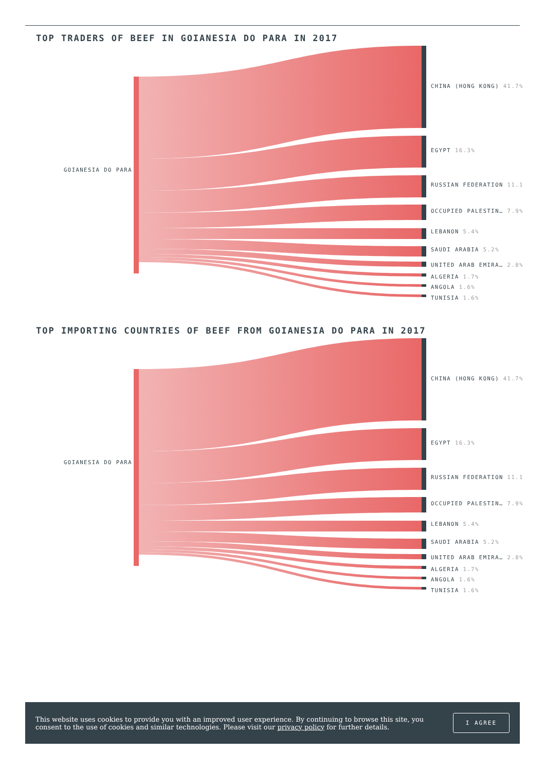TOP TRADERS OF BEEF IN GOIANESIA DO PARA IN 2017
GOIANESIA DO PARA
CHINA (HONG KONG) 41.7%
EGYPT 16.3%
RUSSIAN FEDERATION 11.1
OCCUPIED PALESTIN… 7.9%
LEBANON 5.4%
SAUDI ARABIA 5.2%
UNITED ARAB EMIRA… 2.8%
ALGERIA 1.7%
ANGOLA 1.6%
TUNISIA 1.6%
TOP IMPORTING COUNTRIES OF BEEF FROM GOIANESIA DO PARA IN 2017
GOIANESIA DO PARA
CHINA (HONG KONG) 41.7%
EGYPT 16.3%
RUSSIAN FEDERATION 11.1
OCCUPIED PALESTIN… 7.9%
LEBANON 5.4%
SAUDI ARABIA 5.2%
UNITED ARAB EMIRA… 2.8%
ALGERIA 1.7%
ANGOLA 1.6%
TUNISIA 1.6%
This website uses cookies to provide you with an improved user experience. By continuing to browse this site, you consent to the use of cookies and similar technologies. Please visit our privacy policy for further details.
I AGREE